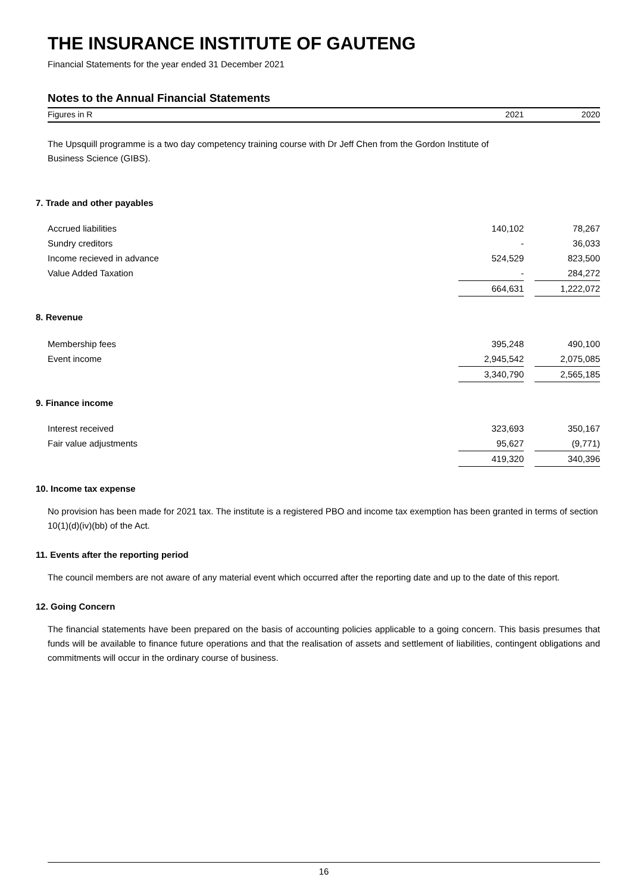THE INSURANCE INSTITUTE OF GAUTENG
Financial Statements for the year ended 31 December 2021
Notes to the Annual Financial Statements
Figures in R 2021 2020
The Upsquill programme is a two day competency training course with Dr Jeff Chen from the Gordon Institute of Business Science (GIBS).
7. Trade and other payables
| Accrued liabilities | 140,102 | | 78,267 |
| Sundry creditors | - | | 36,033 |
| Income recieved in advance | 524,529 | | 823,500 |
| Value Added Taxation | - | | 284,272 |
| | 664,631 | | 1,222,072 |
8. Revenue
| Membership fees | 395,248 | | 490,100 |
| Event income | 2,945,542 | | 2,075,085 |
| | 3,340,790 | | 2,565,185 |
9. Finance income
| Interest received | 323,693 | | 350,167 |
| Fair value adjustments | 95,627 | | (9,771) |
| | 419,320 | | 340,396 |
10. Income tax expense
No provision has been made for 2021 tax. The institute is a registered PBO and income tax exemption has been granted in terms of section 10(1)(d)(iv)(bb) of the Act.
11. Events after the reporting period
The council members are not aware of any material event which occurred after the reporting date and up to the date of this report.
12. Going Concern
The financial statements have been prepared on the basis of accounting policies applicable to a going concern. This basis presumes that funds will be available to finance future operations and that the realisation of assets and settlement of liabilities, contingent obligations and commitments will occur in the ordinary course of business.
16